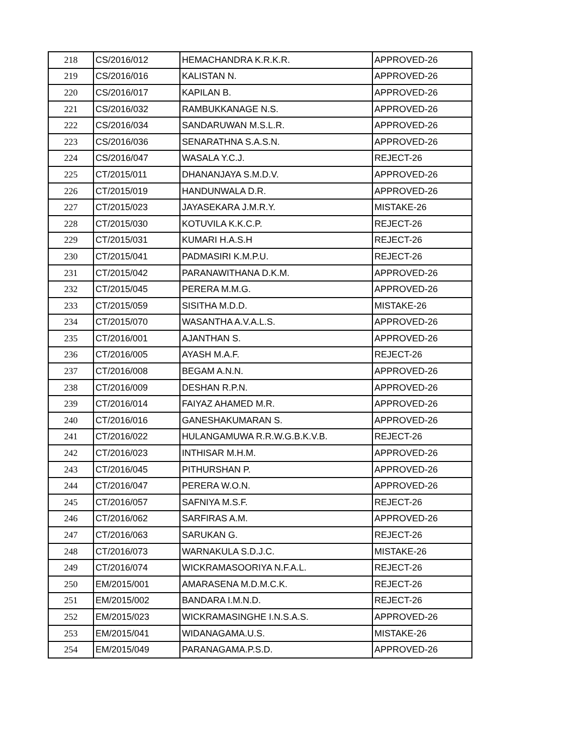| 218 | CS/2016/012 | HEMACHANDRA K.R.K.R. | APPROVED-26 |
| 219 | CS/2016/016 | KALISTAN N. | APPROVED-26 |
| 220 | CS/2016/017 | KAPILAN B. | APPROVED-26 |
| 221 | CS/2016/032 | RAMBUKKANAGE N.S. | APPROVED-26 |
| 222 | CS/2016/034 | SANDARUWAN M.S.L.R. | APPROVED-26 |
| 223 | CS/2016/036 | SENARATHNA S.A.S.N. | APPROVED-26 |
| 224 | CS/2016/047 | WASALA Y.C.J. | REJECT-26 |
| 225 | CT/2015/011 | DHANANJAYA S.M.D.V. | APPROVED-26 |
| 226 | CT/2015/019 | HANDUNWALA D.R. | APPROVED-26 |
| 227 | CT/2015/023 | JAYASEKARA J.M.R.Y. | MISTAKE-26 |
| 228 | CT/2015/030 | KOTUVILA K.K.C.P. | REJECT-26 |
| 229 | CT/2015/031 | KUMARI H.A.S.H | REJECT-26 |
| 230 | CT/2015/041 | PADMASIRI K.M.P.U. | REJECT-26 |
| 231 | CT/2015/042 | PARANAWITHANA D.K.M. | APPROVED-26 |
| 232 | CT/2015/045 | PERERA M.M.G. | APPROVED-26 |
| 233 | CT/2015/059 | SISITHA M.D.D. | MISTAKE-26 |
| 234 | CT/2015/070 | WASANTHA A.V.A.L.S. | APPROVED-26 |
| 235 | CT/2016/001 | AJANTHAN S. | APPROVED-26 |
| 236 | CT/2016/005 | AYASH M.A.F. | REJECT-26 |
| 237 | CT/2016/008 | BEGAM A.N.N. | APPROVED-26 |
| 238 | CT/2016/009 | DESHAN R.P.N. | APPROVED-26 |
| 239 | CT/2016/014 | FAIYAZ AHAMED M.R. | APPROVED-26 |
| 240 | CT/2016/016 | GANESHAKUMARAN S. | APPROVED-26 |
| 241 | CT/2016/022 | HULANGAMUWA R.R.W.G.B.K.V.B. | REJECT-26 |
| 242 | CT/2016/023 | INTHISAR M.H.M. | APPROVED-26 |
| 243 | CT/2016/045 | PITHURSHAN P. | APPROVED-26 |
| 244 | CT/2016/047 | PERERA W.O.N. | APPROVED-26 |
| 245 | CT/2016/057 | SAFNIYA M.S.F. | REJECT-26 |
| 246 | CT/2016/062 | SARFIRAS A.M. | APPROVED-26 |
| 247 | CT/2016/063 | SARUKAN G. | REJECT-26 |
| 248 | CT/2016/073 | WARNAKULA S.D.J.C. | MISTAKE-26 |
| 249 | CT/2016/074 | WICKRAMASOORIYA N.F.A.L. | REJECT-26 |
| 250 | EM/2015/001 | AMARASENA M.D.M.C.K. | REJECT-26 |
| 251 | EM/2015/002 | BANDARA I.M.N.D. | REJECT-26 |
| 252 | EM/2015/023 | WICKRAMASINGHE I.N.S.A.S. | APPROVED-26 |
| 253 | EM/2015/041 | WIDANAGAMA.U.S. | MISTAKE-26 |
| 254 | EM/2015/049 | PARANAGAMA.P.S.D. | APPROVED-26 |